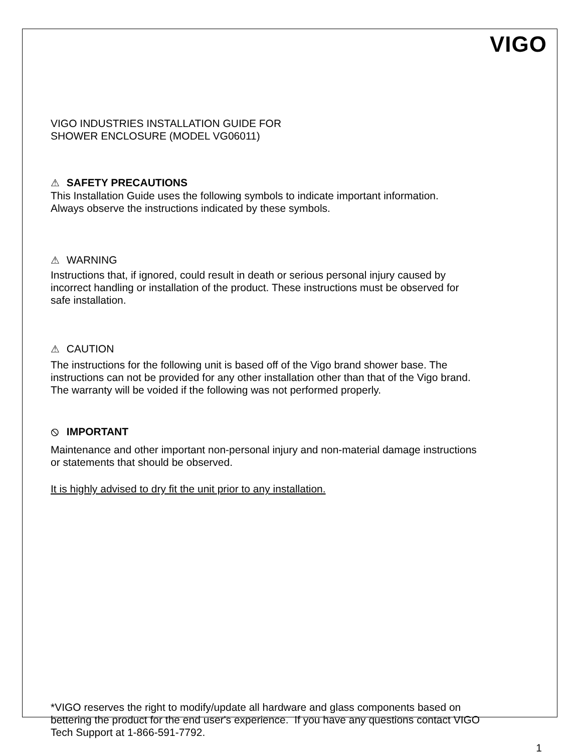VIGO
VIGO INDUSTRIES INSTALLATION GUIDE FOR
SHOWER ENCLOSURE (MODEL VG06011)
⚠ SAFETY PRECAUTIONS
This Installation Guide uses the following symbols to indicate important information.
Always observe the instructions indicated by these symbols.
⚠ WARNING
Instructions that, if ignored, could result in death or serious personal injury caused by
incorrect handling or installation of the product. These instructions must be observed for
safe installation.
⚠ CAUTION
The instructions for the following unit is based off of the Vigo brand shower base. The
instructions can not be provided for any other installation other than that of the Vigo brand.
The warranty will be voided if the following was not performed properly.
⦸ IMPORTANT
Maintenance and other important non-personal injury and non-material damage instructions
or statements that should be observed.
It is highly advised to dry fit the unit prior to any installation.
*VIGO reserves the right to modify/update all hardware and glass components based on
bettering the product for the end user's experience. If you have any questions contact VIGO
Tech Support at 1-866-591-7792.
1